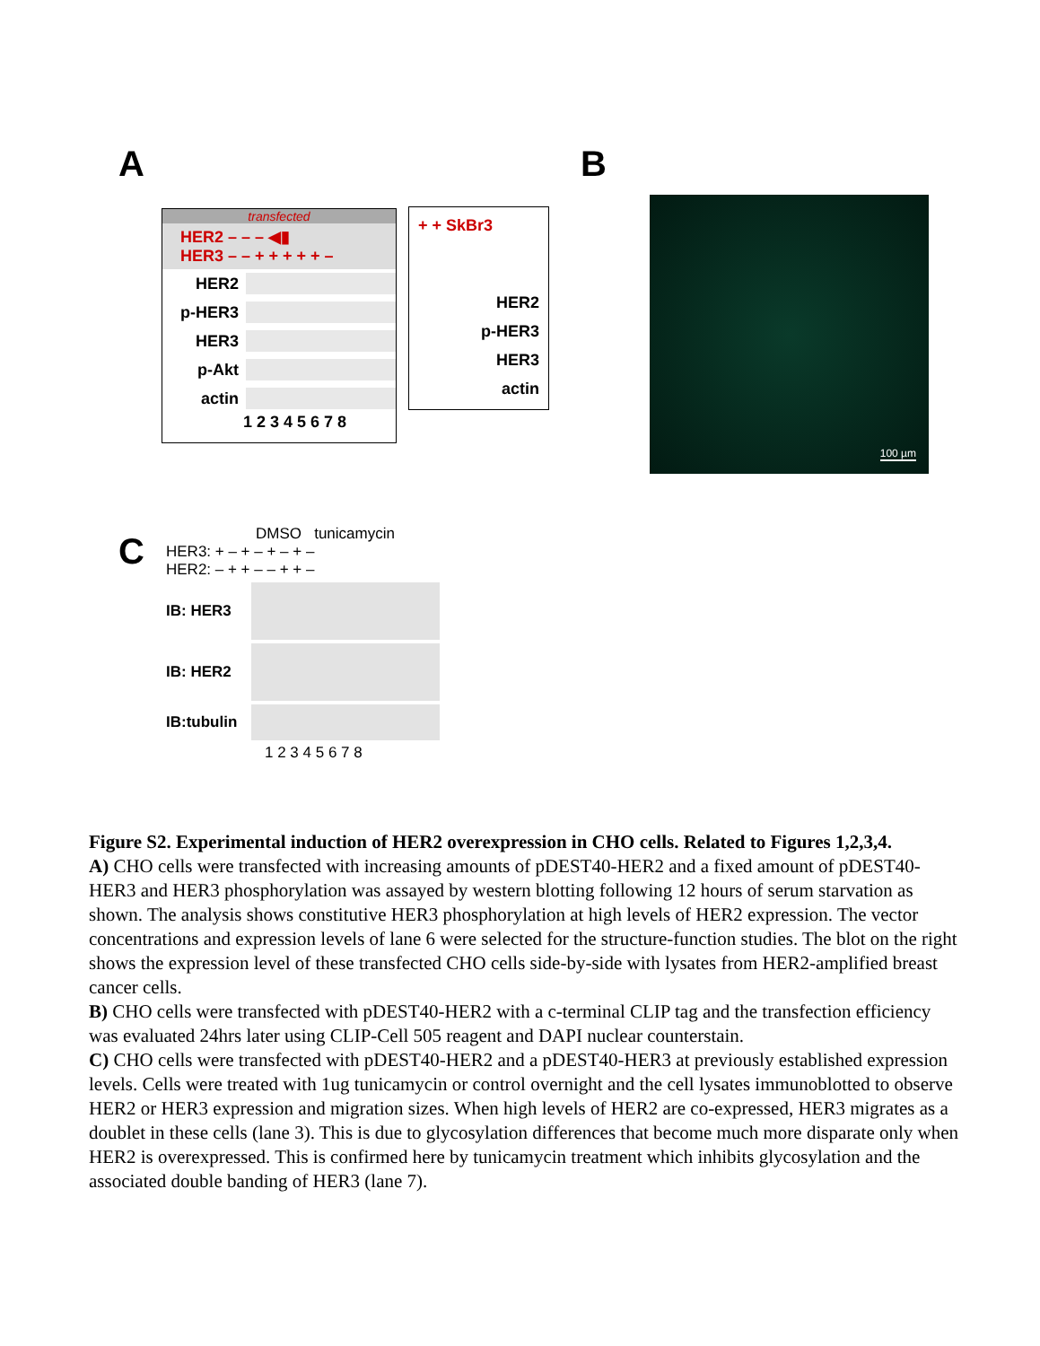A B
transfected
HER2 – – – ◀▮
HER3 – – + + + + + –
HER2
p-HER3
HER3
p-Akt
actin
1 2 3 4 5 6 7 8
+ + SkBr3
HER2
p-HER3
HER3
actin
100 µm
C
DMSO tunicamycin
HER3: + – + – + – + –
HER2: – + + – – + + –
IB: HER3
IB: HER2
IB:tubulin
1 2 3 4 5 6 7 8
Figure S2. Experimental induction of HER2 overexpression in CHO cells. Related to Figures 1,2,3,4.
A) CHO cells were transfected with increasing amounts of pDEST40-HER2 and a fixed amount of pDEST40-HER3 and HER3 phosphorylation was assayed by western blotting following 12 hours of serum starvation as shown. The analysis shows constitutive HER3 phosphorylation at high levels of HER2 expression. The vector concentrations and expression levels of lane 6 were selected for the structure-function studies. The blot on the right shows the expression level of these transfected CHO cells side-by-side with lysates from HER2-amplified breast cancer cells.
B) CHO cells were transfected with pDEST40-HER2 with a c-terminal CLIP tag and the transfection efficiency was evaluated 24hrs later using CLIP-Cell 505 reagent and DAPI nuclear counterstain.
C) CHO cells were transfected with pDEST40-HER2 and a pDEST40-HER3 at previously established expression levels. Cells were treated with 1ug tunicamycin or control overnight and the cell lysates immunoblotted to observe HER2 or HER3 expression and migration sizes. When high levels of HER2 are co-expressed, HER3 migrates as a doublet in these cells (lane 3). This is due to glycosylation differences that become much more disparate only when HER2 is overexpressed. This is confirmed here by tunicamycin treatment which inhibits glycosylation and the associated double banding of HER3 (lane 7).